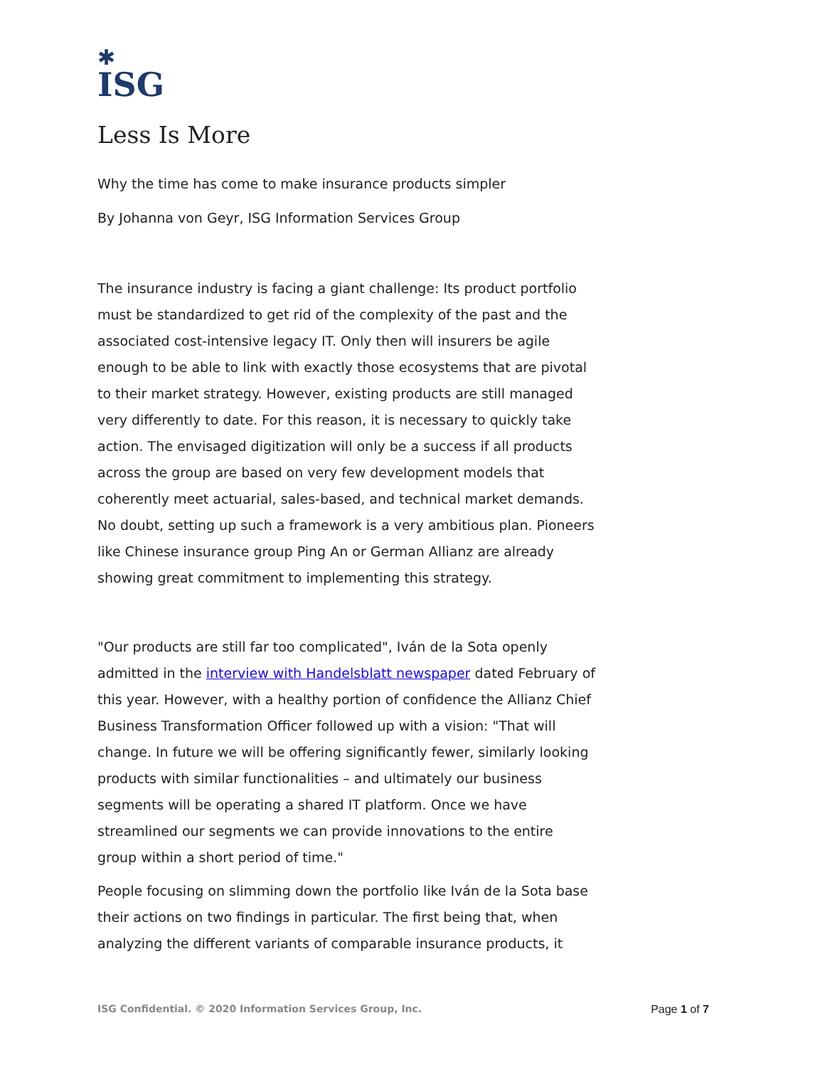✱
ISG
Less Is More
Why the time has come to make insurance products simpler
By Johanna von Geyr, ISG Information Services Group
The insurance industry is facing a giant challenge: Its product portfolio must be standardized to get rid of the complexity of the past and the associated cost-intensive legacy IT. Only then will insurers be agile enough to be able to link with exactly those ecosystems that are pivotal to their market strategy. However, existing products are still managed very differently to date. For this reason, it is necessary to quickly take action. The envisaged digitization will only be a success if all products across the group are based on very few development models that coherently meet actuarial, sales-based, and technical market demands. No doubt, setting up such a framework is a very ambitious plan. Pioneers like Chinese insurance group Ping An or German Allianz are already showing great commitment to implementing this strategy.
"Our products are still far too complicated", Iván de la Sota openly admitted in the interview with Handelsblatt newspaper dated February of this year. However, with a healthy portion of confidence the Allianz Chief Business Transformation Officer followed up with a vision: "That will change. In future we will be offering significantly fewer, similarly looking products with similar functionalities – and ultimately our business segments will be operating a shared IT platform. Once we have streamlined our segments we can provide innovations to the entire group within a short period of time."
People focusing on slimming down the portfolio like Iván de la Sota base their actions on two findings in particular. The first being that, when analyzing the different variants of comparable insurance products, it
ISG Confidential. © 2020 Information Services Group, Inc. Page 1 of 7